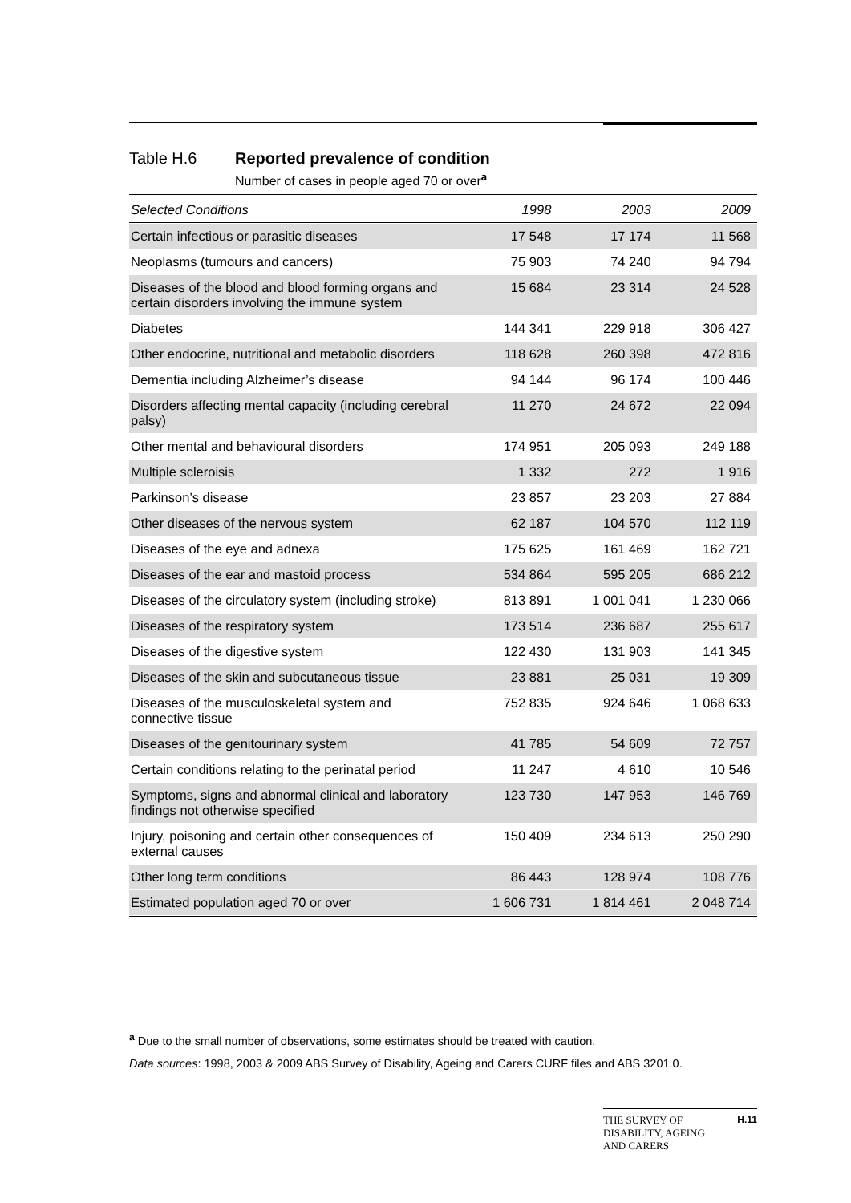Table H.6 Reported prevalence of condition
Number of cases in people aged 70 or over<sup>a</sup>
| Selected Conditions | 1998 | 2003 | 2009 |
| --- | --- | --- | --- |
| Certain infectious or parasitic diseases | 17 548 | 17 174 | 11 568 |
| Neoplasms (tumours and cancers) | 75 903 | 74 240 | 94 794 |
| Diseases of the blood and blood forming organs and certain disorders involving the immune system | 15 684 | 23 314 | 24 528 |
| Diabetes | 144 341 | 229 918 | 306 427 |
| Other endocrine, nutritional and metabolic disorders | 118 628 | 260 398 | 472 816 |
| Dementia including Alzheimer’s disease | 94 144 | 96 174 | 100 446 |
| Disorders affecting mental capacity (including cerebral palsy) | 11 270 | 24 672 | 22 094 |
| Other mental and behavioural disorders | 174 951 | 205 093 | 249 188 |
| Multiple scleroisis | 1 332 | 272 | 1 916 |
| Parkinson’s disease | 23 857 | 23 203 | 27 884 |
| Other diseases of the nervous system | 62 187 | 104 570 | 112 119 |
| Diseases of the eye and adnexa | 175 625 | 161 469 | 162 721 |
| Diseases of the ear and mastoid process | 534 864 | 595 205 | 686 212 |
| Diseases of the circulatory system (including stroke) | 813 891 | 1 001 041 | 1 230 066 |
| Diseases of the respiratory system | 173 514 | 236 687 | 255 617 |
| Diseases of the digestive system | 122 430 | 131 903 | 141 345 |
| Diseases of the skin and subcutaneous tissue | 23 881 | 25 031 | 19 309 |
| Diseases of the musculoskeletal system and connective tissue | 752 835 | 924 646 | 1 068 633 |
| Diseases of the genitourinary system | 41 785 | 54 609 | 72 757 |
| Certain conditions relating to the perinatal period | 11 247 | 4 610 | 10 546 |
| Symptoms, signs and abnormal clinical and laboratory findings not otherwise specified | 123 730 | 147 953 | 146 769 |
| Injury, poisoning and certain other consequences of external causes | 150 409 | 234 613 | 250 290 |
| Other long term conditions | 86 443 | 128 974 | 108 776 |
| Estimated population aged 70 or over | 1 606 731 | 1 814 461 | 2 048 714 |
<sup>a</sup> Due to the small number of observations, some estimates should be treated with caution.
Data sources: 1998, 2003 & 2009 ABS Survey of Disability, Ageing and Carers CURF files and ABS 3201.0.
THE SURVEY OF
DISABILITY, AGEING
AND CARERS H.11